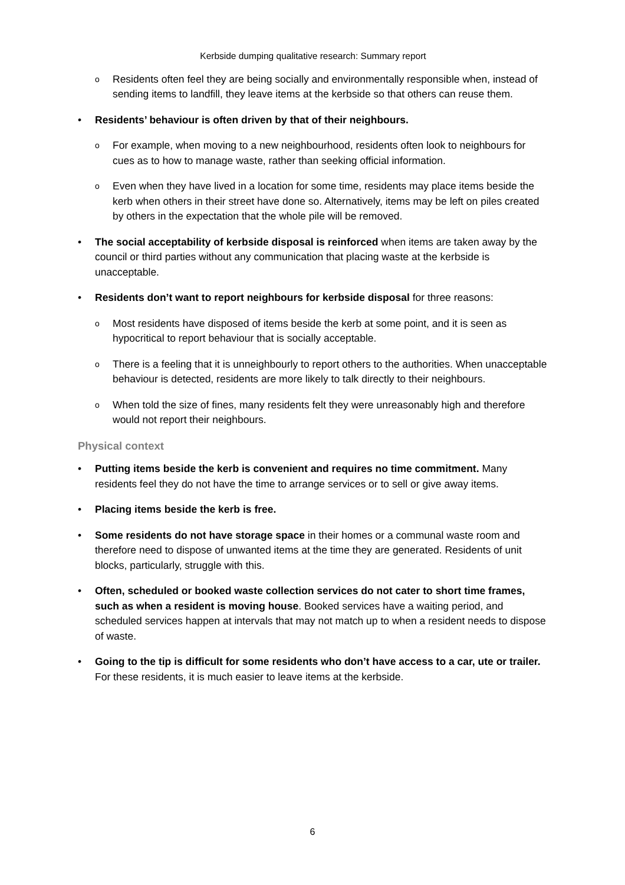Kerbside dumping qualitative research: Summary report
o
Residents often feel they are being socially and environmentally responsible when, instead of sending items to landfill, they leave items at the kerbside so that others can reuse them.
• Residents’ behaviour is often driven by that of their neighbours.
o
For example, when moving to a new neighbourhood, residents often look to neighbours for cues as to how to manage waste, rather than seeking official information.
o
Even when they have lived in a location for some time, residents may place items beside the kerb when others in their street have done so. Alternatively, items may be left on piles created by others in the expectation that the whole pile will be removed.
• The social acceptability of kerbside disposal is reinforced when items are taken away by the council or third parties without any communication that placing waste at the kerbside is unacceptable.
• Residents don’t want to report neighbours for kerbside disposal for three reasons:
o
Most residents have disposed of items beside the kerb at some point, and it is seen as hypocritical to report behaviour that is socially acceptable.
o
There is a feeling that it is unneighbourly to report others to the authorities. When unacceptable behaviour is detected, residents are more likely to talk directly to their neighbours.
o
When told the size of fines, many residents felt they were unreasonably high and therefore would not report their neighbours.
Physical context
• Putting items beside the kerb is convenient and requires no time commitment. Many residents feel they do not have the time to arrange services or to sell or give away items.
• Placing items beside the kerb is free.
• Some residents do not have storage space in their homes or a communal waste room and therefore need to dispose of unwanted items at the time they are generated. Residents of unit blocks, particularly, struggle with this.
• Often, scheduled or booked waste collection services do not cater to short time frames, such as when a resident is moving house. Booked services have a waiting period, and scheduled services happen at intervals that may not match up to when a resident needs to dispose of waste.
• Going to the tip is difficult for some residents who don’t have access to a car, ute or trailer. For these residents, it is much easier to leave items at the kerbside.
6